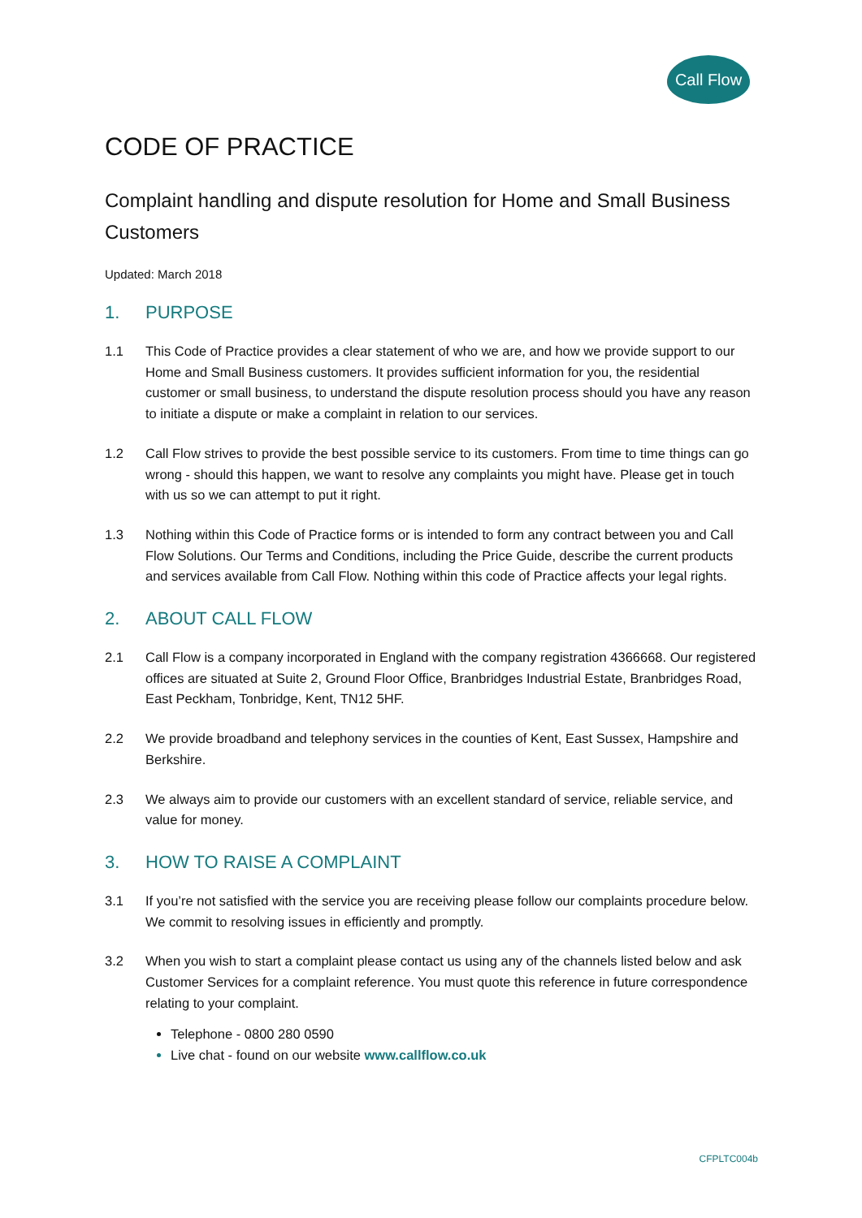Call Flow
CODE OF PRACTICE
Complaint handling and dispute resolution for Home and Small Business Customers
Updated: March 2018
1. PURPOSE
1.1 This Code of Practice provides a clear statement of who we are, and how we provide support to our Home and Small Business customers. It provides sufficient information for you, the residential customer or small business, to understand the dispute resolution process should you have any reason to initiate a dispute or make a complaint in relation to our services.
1.2 Call Flow strives to provide the best possible service to its customers. From time to time things can go wrong - should this happen, we want to resolve any complaints you might have. Please get in touch with us so we can attempt to put it right.
1.3 Nothing within this Code of Practice forms or is intended to form any contract between you and Call Flow Solutions. Our Terms and Conditions, including the Price Guide, describe the current products and services available from Call Flow. Nothing within this code of Practice affects your legal rights.
2. ABOUT CALL FLOW
2.1 Call Flow is a company incorporated in England with the company registration 4366668. Our registered offices are situated at Suite 2, Ground Floor Office, Branbridges Industrial Estate, Branbridges Road, East Peckham, Tonbridge, Kent, TN12 5HF.
2.2 We provide broadband and telephony services in the counties of Kent, East Sussex, Hampshire and Berkshire.
2.3 We always aim to provide our customers with an excellent standard of service, reliable service, and value for money.
3. HOW TO RAISE A COMPLAINT
3.1 If you’re not satisfied with the service you are receiving please follow our complaints procedure below. We commit to resolving issues in efficiently and promptly.
3.2 When you wish to start a complaint please contact us using any of the channels listed below and ask Customer Services for a complaint reference. You must quote this reference in future correspondence relating to your complaint.
Telephone - 0800 280 0590
Live chat - found on our website www.callflow.co.uk
CFPLTC004b